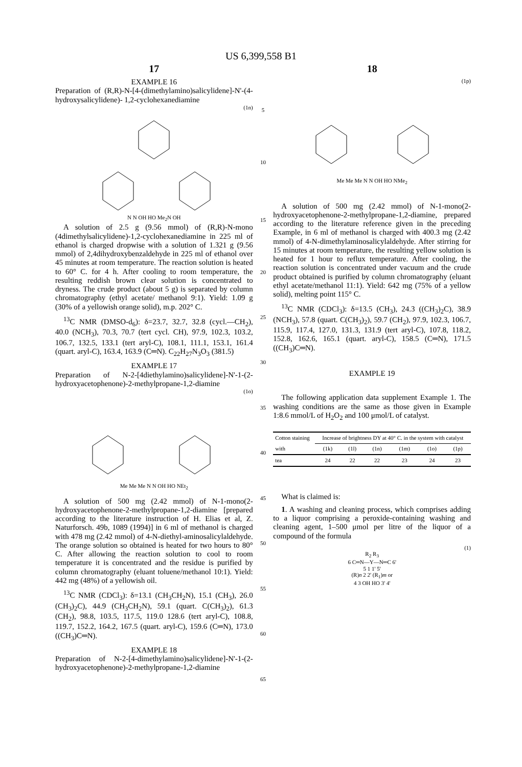US 6,399,558 B1
17
EXAMPLE 16
Preparation of (R,R)-N-[4-(dimethylamino)salicylidene]-N'-(4-hydroxysalicylidene)- 1,2-cyclohexanediamine
(1n)
N N OH HO Me<sub>2</sub>N OH
A solution of 2.5 g (9.56 mmol) of (R,R)-N-mono (4dimethylsalicylidene)-1,2-cyclohexanediamine in 225 ml of ethanol is charged dropwise with a solution of 1.321 g (9.56 mmol) of 2,4dihydroxybenzaldehyde in 225 ml of ethanol over 45 minutes at room temperature. The reaction solution is heated to 60° C. for 4 h. After cooling to room temperature, the resulting reddish brown clear solution is concentrated to dryness. The crude product (about 5 g) is separated by column chromatography (ethyl acetate/ methanol 9:1). Yield: 1.09 g (30% of a yellowish orange solid), m.p. 202° C.
<sup>13</sup>C NMR (DMSO-d<sub>6</sub>): δ=23.7, 32.7, 32.8 (cycl.—CH<sub>2</sub>), 40.0 (NCH<sub>3</sub>), 70.3, 70.7 (tert cycl. CH), 97.9, 102.3, 103.2, 106.7, 132.5, 133.1 (tert aryl-C), 108.1, 111.1, 153.1, 161.4 (quart. aryl-C), 163.4, 163.9 (C═N). C<sub>22</sub>H<sub>27</sub>N<sub>3</sub>O<sub>3</sub> (381.5)
EXAMPLE 17
Preparation of N-2-[4diethylamino)salicylidene]-N'-1-(2-hydroxyacetophenone)-2-methylpropane-1,2-diamine
(1o)
Me Me Me N N OH HO NEt<sub>2</sub>
A solution of 500 mg (2.42 mmol) of N-1-mono(2-hydroxyacetophenone-2-methylpropane-1,2-diamine [prepared according to the literature instruction of H. Elias et al, Z. Naturforsch. 49b, 1089 (1994)] in 6 ml of methanol is charged with 478 mg (2.42 mmol) of 4-N-diethyl-aminosalicylaldehyde. The orange solution so obtained is heated for two hours to 80° C. After allowing the reaction solution to cool to room temperature it is concentrated and the residue is purified by column chromatography (eluant toluene/methanol 10:1). Yield: 442 mg (48%) of a yellowish oil.
<sup>13</sup>C NMR (CDCl<sub>3</sub>): δ=13.1 (CH<sub>3</sub>CH<sub>2</sub>N), 15.1 (CH<sub>3</sub>), 26.0 (CH<sub>3</sub>)<sub>2</sub>C), 44.9 (CH<sub>3</sub>CH<sub>2</sub>N), 59.1 (quart. C(CH<sub>3</sub>)<sub>2</sub>), 61.3 (CH<sub>2</sub>), 98.8, 103.5, 117.5, 119.0 128.6 (tert aryl-C), 108.8, 119.7, 152.2, 164.2, 167.5 (quart. aryl-C), 159.6 (C═N), 173.0 ((CH<sub>3</sub>)C═N).
EXAMPLE 18
Preparation of N-2-[4-dimethylamino)salicylidene]-N'-1-(2-hydroxyacetophenone)-2-methylpropane-1,2-diamine
5
10
15
20
25
30
35
40
45
50
55
60
65
18
(1p)
Me Me Me N N OH HO NMe<sub>2</sub>
A solution of 500 mg (2.42 mmol) of N-1-mono(2-hydroxyacetophenone-2-methylpropane-1,2-diamine, prepared according to the literature reference given in the preceding Example, in 6 ml of methanol is charged with 400.3 mg (2.42 mmol) of 4-N-dimethylaminosalicylaldehyde. After stirring for 15 minutes at room temperature, the resulting yellow solution is heated for 1 hour to reflux temperature. After cooling, the reaction solution is concentrated under vacuum and the crude product obtained is purified by column chromatography (eluant ethyl acetate/methanol 11:1). Yield: 642 mg (75% of a yellow solid), melting point 115° C.
<sup>13</sup>C NMR (CDCl<sub>3</sub>): δ=13.5 (CH<sub>3</sub>), 24.3 ((CH<sub>3</sub>)<sub>2</sub>C), 38.9 (NCH<sub>3</sub>), 57.8 (quart. C(CH<sub>3</sub>)<sub>2</sub>), 59.7 (CH<sub>2</sub>), 97.9, 102.3, 106.7, 115.9, 117.4, 127.0, 131.3, 131.9 (tert aryl-C), 107.8, 118.2, 152.8, 162.6, 165.1 (quart. aryl-C), 158.5 (C═N), 171.5 ((CH<sub>3</sub>)C═N).
EXAMPLE 19
The following application data supplement Example 1. The washing conditions are the same as those given in Example 1:8.6 mmol/L of H<sub>2</sub>O<sub>2</sub> and 100 μmol/L of catalyst.
| Cotton staining | Increase of brightness DY at 40° C. in the system with catalyst | | | | | |
| --- | --- | --- | --- | --- | --- | --- |
| with | (1k) | (1l) | (1n) | (1m) | (1o) | (1p) |
| tea | 24 | 22 | 22 | 23 | 24 | 23 |
What is claimed is:
1. A washing and cleaning process, which comprises adding to a liquor comprising a peroxide-containing washing and cleaning agent, 1–500 μmol per litre of the liquor of a compound of the formula
(1)
R<sub>2</sub> R<sub>3</sub>
6 C═N—Y—N═C 6'
5 1 1' 5'
(R)n 2 2' (R<sub>1</sub>)m or
4 3 OH HO 3' 4'